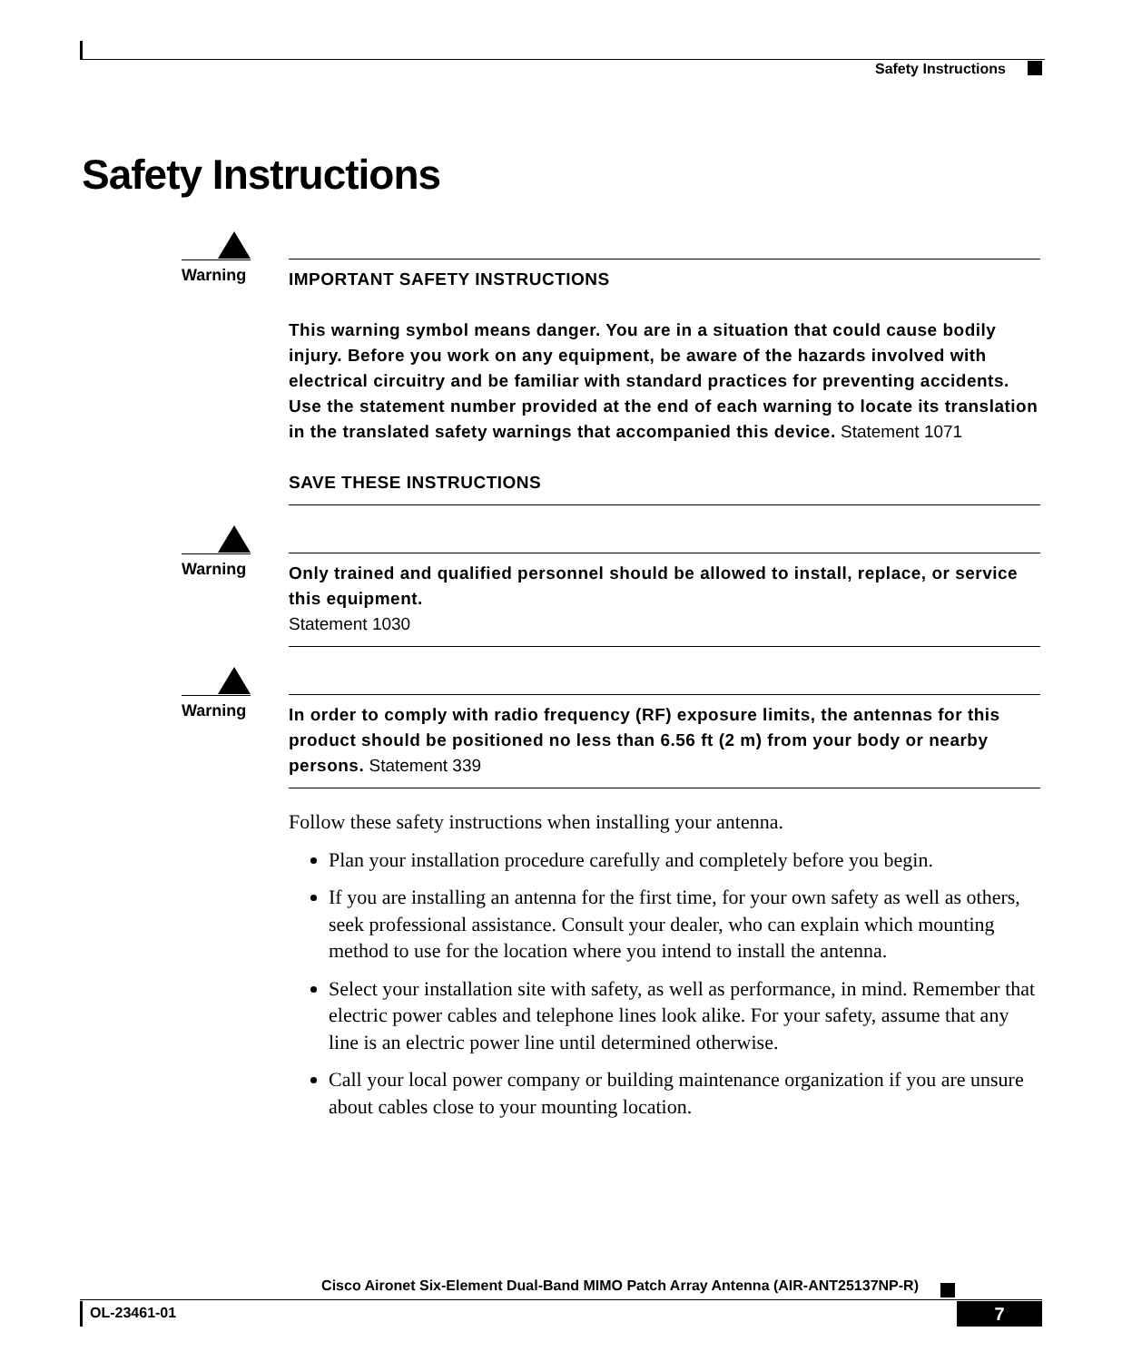Safety Instructions
Safety Instructions
Warning
IMPORTANT SAFETY INSTRUCTIONS
This warning symbol means danger. You are in a situation that could cause bodily injury. Before you work on any equipment, be aware of the hazards involved with electrical circuitry and be familiar with standard practices for preventing accidents. Use the statement number provided at the end of each warning to locate its translation in the translated safety warnings that accompanied this device. Statement 1071
SAVE THESE INSTRUCTIONS
Warning
Only trained and qualified personnel should be allowed to install, replace, or service this equipment.
Statement 1030
Warning
In order to comply with radio frequency (RF) exposure limits, the antennas for this product should be positioned no less than 6.56 ft (2 m) from your body or nearby persons. Statement 339
Follow these safety instructions when installing your antenna.
Plan your installation procedure carefully and completely before you begin.
If you are installing an antenna for the first time, for your own safety as well as others, seek professional assistance. Consult your dealer, who can explain which mounting method to use for the location where you intend to install the antenna.
Select your installation site with safety, as well as performance, in mind. Remember that electric power cables and telephone lines look alike. For your safety, assume that any line is an electric power line until determined otherwise.
Call your local power company or building maintenance organization if you are unsure about cables close to your mounting location.
Cisco Aironet Six-Element Dual-Band MIMO Patch Array Antenna (AIR-ANT25137NP-R)
OL-23461-01 7